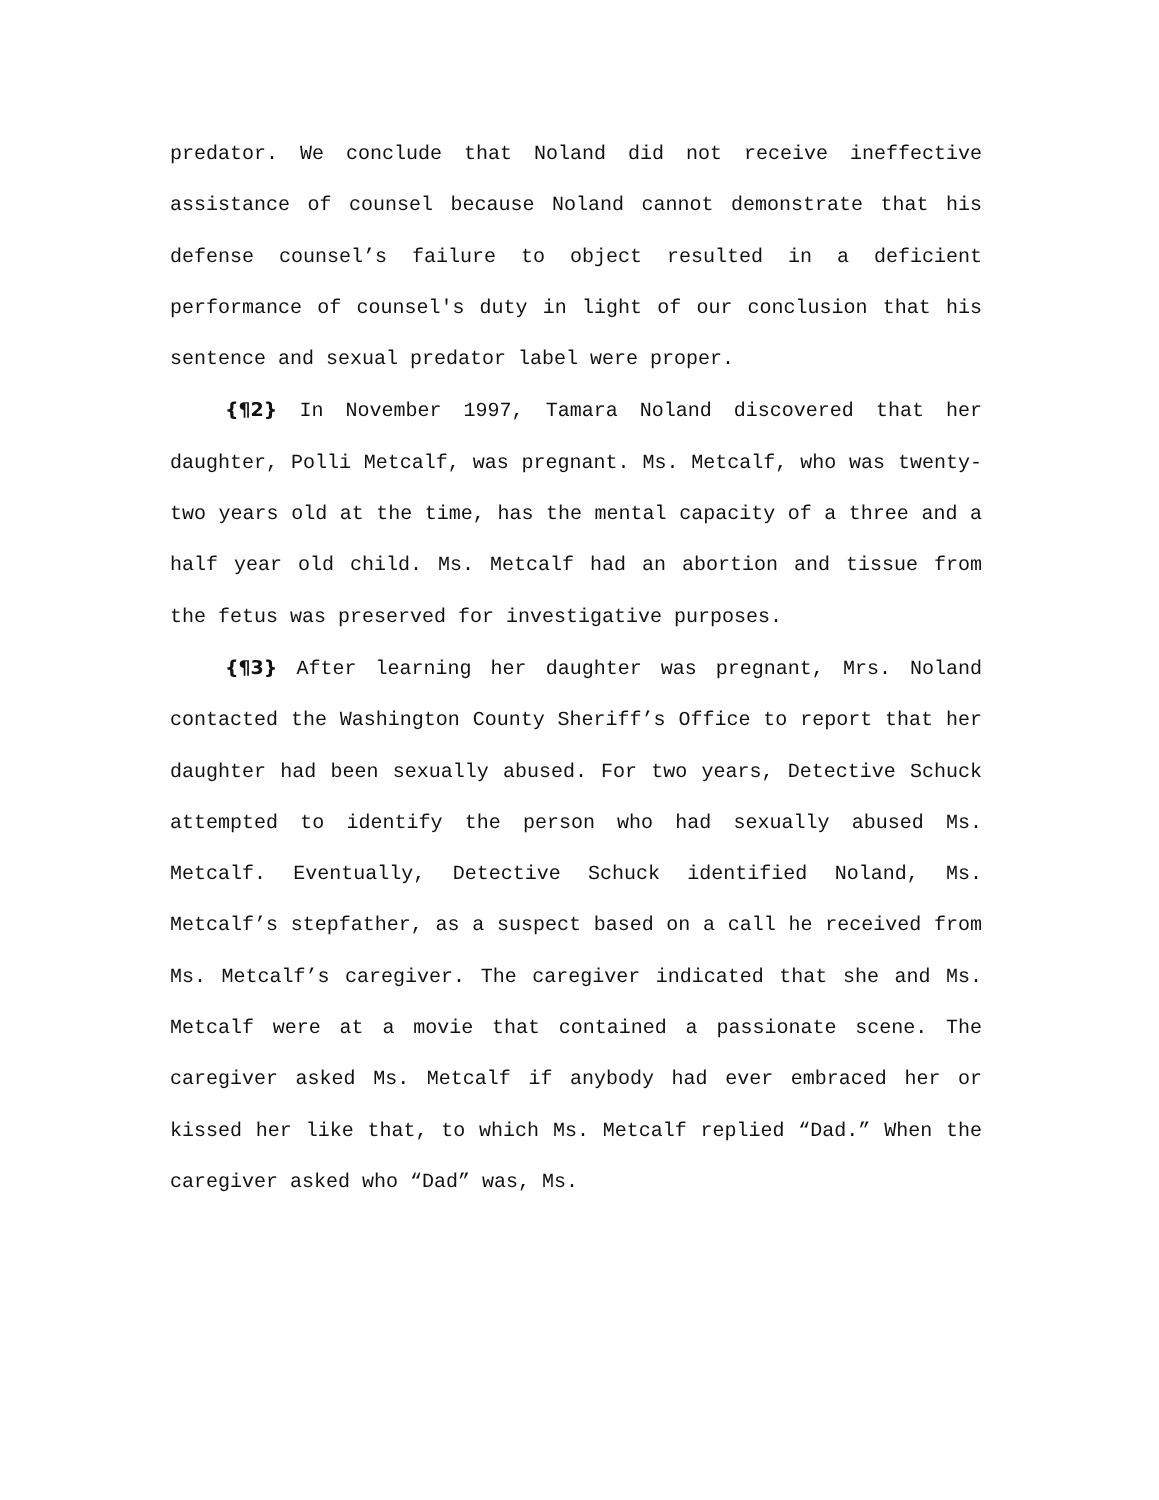predator. We conclude that Noland did not receive ineffective assistance of counsel because Noland cannot demonstrate that his defense counsel’s failure to object resulted in a deficient performance of counsel's duty in light of our conclusion that his sentence and sexual predator label were proper.
{¶2} In November 1997, Tamara Noland discovered that her daughter, Polli Metcalf, was pregnant. Ms. Metcalf, who was twenty-two years old at the time, has the mental capacity of a three and a half year old child. Ms. Metcalf had an abortion and tissue from the fetus was preserved for investigative purposes.
{¶3} After learning her daughter was pregnant, Mrs. Noland contacted the Washington County Sheriff’s Office to report that her daughter had been sexually abused. For two years, Detective Schuck attempted to identify the person who had sexually abused Ms. Metcalf. Eventually, Detective Schuck identified Noland, Ms. Metcalf’s stepfather, as a suspect based on a call he received from Ms. Metcalf’s caregiver. The caregiver indicated that she and Ms. Metcalf were at a movie that contained a passionate scene. The caregiver asked Ms. Metcalf if anybody had ever embraced her or kissed her like that, to which Ms. Metcalf replied “Dad.” When the caregiver asked who “Dad” was, Ms.